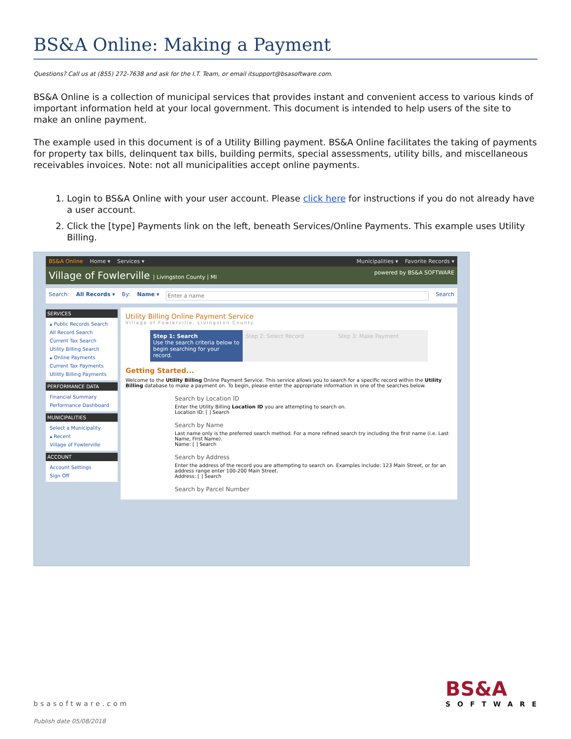BS&A Online: Making a Payment
Questions? Call us at (855) 272-7638 and ask for the I.T. Team, or email itsupport@bsasoftware.com.
BS&A Online is a collection of municipal services that provides instant and convenient access to various kinds of important information held at your local government. This document is intended to help users of the site to make an online payment.
The example used in this document is of a Utility Billing payment. BS&A Online facilitates the taking of payments for property tax bills, delinquent tax bills, building permits, special assessments, utility bills, and miscellaneous receivables invoices. Note: not all municipalities accept online payments.
1. Login to BS&A Online with your user account. Please click here for instructions if you do not already have a user account.
2. Click the [type] Payments link on the left, beneath Services/Online Payments. This example uses Utility Billing.
BS&A Online Home ▾ Services ▾ Municipalities ▾ Favorite Records ▾
Village of Fowlerville | Livingston County | MI powered by BS&A SOFTWARE
Search: All Records ▾ By: Name ▾ Enter a name Search
SERVICES
▴ Public Records Search
All Record Search
Current Tax Search
Utility Billing Search
▴ Online Payments
Current Tax Payments
Utility Billing Payments
PERFORMANCE DATA
Financial Summary
Performance Dashboard
MUNICIPALITIES
Select a Municipality
▴ Recent
Village of Fowlerville
ACCOUNT
Account Settings
Sign Off
Utility Billing Online Payment Service
Village of Fowlerville, Livingston County
Step 1: Search
Use the search criteria below to begin searching for your record. Step 2: Select Record Step 3: Make Payment
Getting Started...
Welcome to the Utility Billing Online Payment Service. This service allows you to search for a specific record within the Utility Billing database to make a payment on. To begin, please enter the appropriate information in one of the searches below.
Search by Location ID
Enter the Utility Billing Location ID you are attempting to search on.
Location ID: [ ] Search
Search by Name
Last name only is the preferred search method. For a more refined search try including the first name (i.e. Last Name, First Name).
Name: [ ] Search
Search by Address
Enter the address of the record you are attempting to search on. Examples include: 123 Main Street, or for an address range enter 100-200 Main Street.
Address: [ ] Search
Search by Parcel Number
bsasoftware.com
Publish date 05/08/2018
BS&A
SOFTWARE